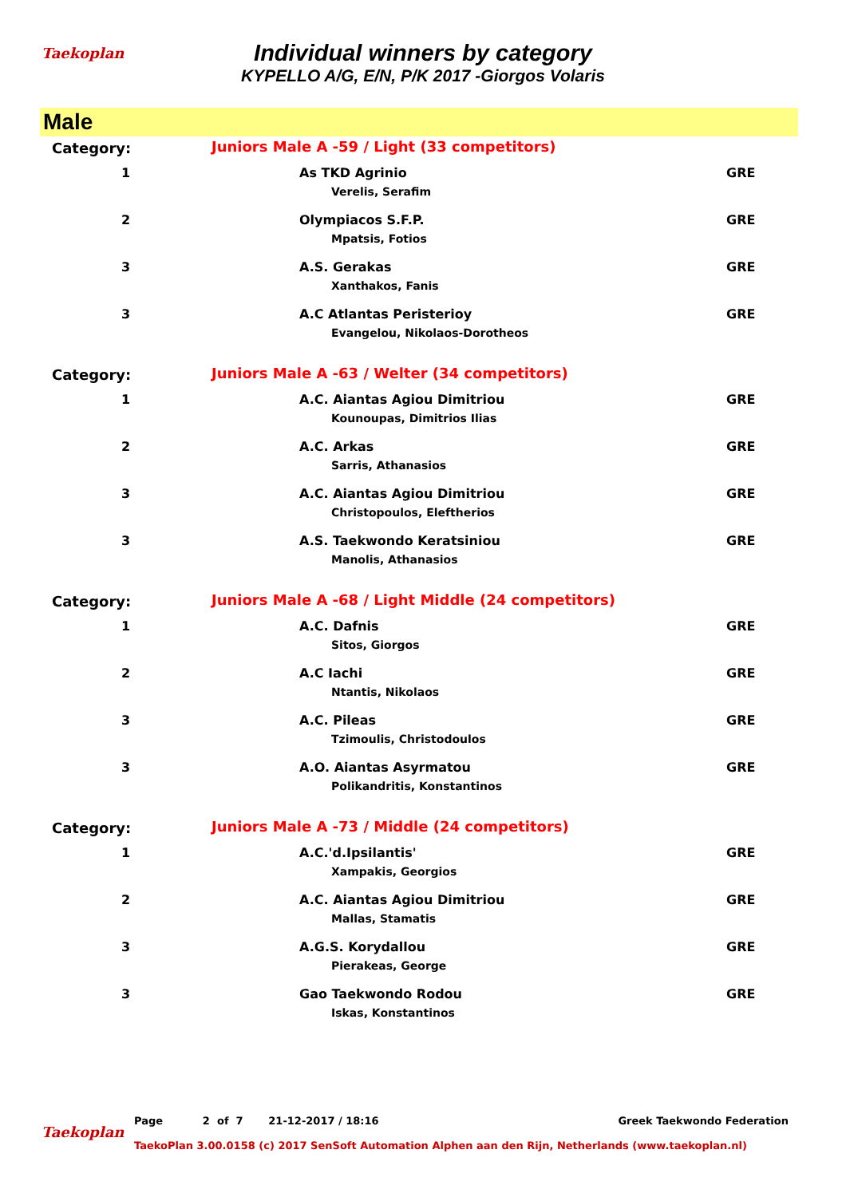Taekoplan
Individual winners by category
KYPELLO A/G, E/N, P/K 2017 -Giorgos Volaris
Male
| Category: | Juniors Male A -59 / Light (33 competitors) | |
| 1 | As TKD Agrinio Verelis, Serafim | GRE |
| 2 | Olympiacos S.F.P. Mpatsis, Fotios | GRE |
| 3 | A.S. Gerakas Xanthakos, Fanis | GRE |
| 3 | A.C Atlantas Peristerioy Evangelou, Nikolaos-Dorotheos | GRE |
| Category: | Juniors Male A -63 / Welter (34 competitors) | |
| 1 | A.C. Aiantas Agiou Dimitriou Kounoupas, Dimitrios Ilias | GRE |
| 2 | A.C. Arkas Sarris, Athanasios | GRE |
| 3 | A.C. Aiantas Agiou Dimitriou Christopoulos, Eleftherios | GRE |
| 3 | A.S. Taekwondo Keratsiniou Manolis, Athanasios | GRE |
| Category: | Juniors Male A -68 / Light Middle (24 competitors) | |
| 1 | A.C. Dafnis Sitos, Giorgos | GRE |
| 2 | A.C Iachi Ntantis, Nikolaos | GRE |
| 3 | A.C. Pileas Tzimoulis, Christodoulos | GRE |
| 3 | A.O. Aiantas Asyrmatou Polikandritis, Konstantinos | GRE |
| Category: | Juniors Male A -73 / Middle (24 competitors) | |
| 1 | A.C.'d.Ipsilantis' Xampakis, Georgios | GRE |
| 2 | A.C. Aiantas Agiou Dimitriou Mallas, Stamatis | GRE |
| 3 | A.G.S. Korydallou Pierakeas, George | GRE |
| 3 | Gao Taekwondo Rodou Iskas, Konstantinos | GRE |
Taekoplan
Page 2 of 7 21-12-2017 / 18:16 Greek Taekwondo Federation
TaekoPlan 3.00.0158 (c) 2017 SenSoft Automation Alphen aan den Rijn, Netherlands (www.taekoplan.nl)